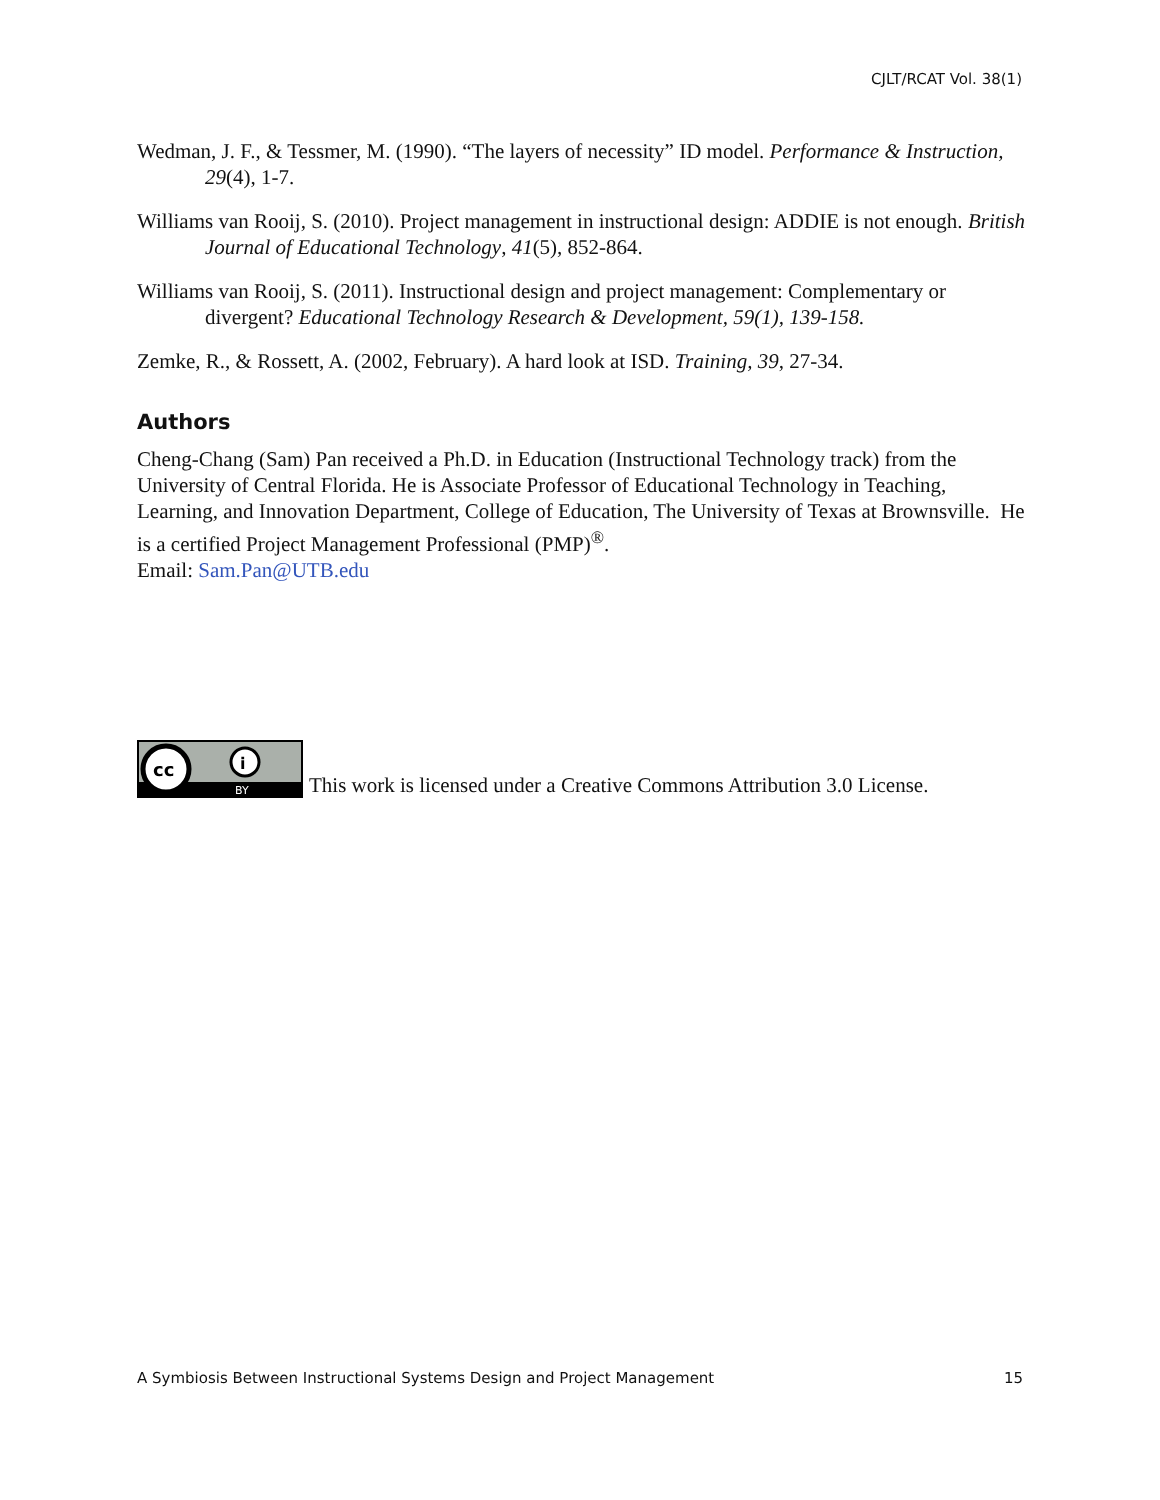CJLT/RCAT Vol. 38(1)
Wedman, J. F., & Tessmer, M. (1990). “The layers of necessity” ID model. Performance & Instruction, 29(4), 1-7.
Williams van Rooij, S. (2010). Project management in instructional design: ADDIE is not enough. British Journal of Educational Technology, 41(5), 852-864.
Williams van Rooij, S. (2011). Instructional design and project management: Complementary or divergent? Educational Technology Research & Development, 59(1), 139-158.
Zemke, R., & Rossett, A. (2002, February). A hard look at ISD. Training, 39, 27-34.
Authors
Cheng-Chang (Sam) Pan received a Ph.D. in Education (Instructional Technology track) from the University of Central Florida. He is Associate Professor of Educational Technology in Teaching, Learning, and Innovation Department, College of Education, The University of Texas at Brownsville. He is a certified Project Management Professional (PMP)<sup>®</sup>.
Email: Sam.Pan@UTB.edu
cc
i
BY
This work is licensed under a Creative Commons Attribution 3.0 License.
A Symbiosis Between Instructional Systems Design and Project Management 15